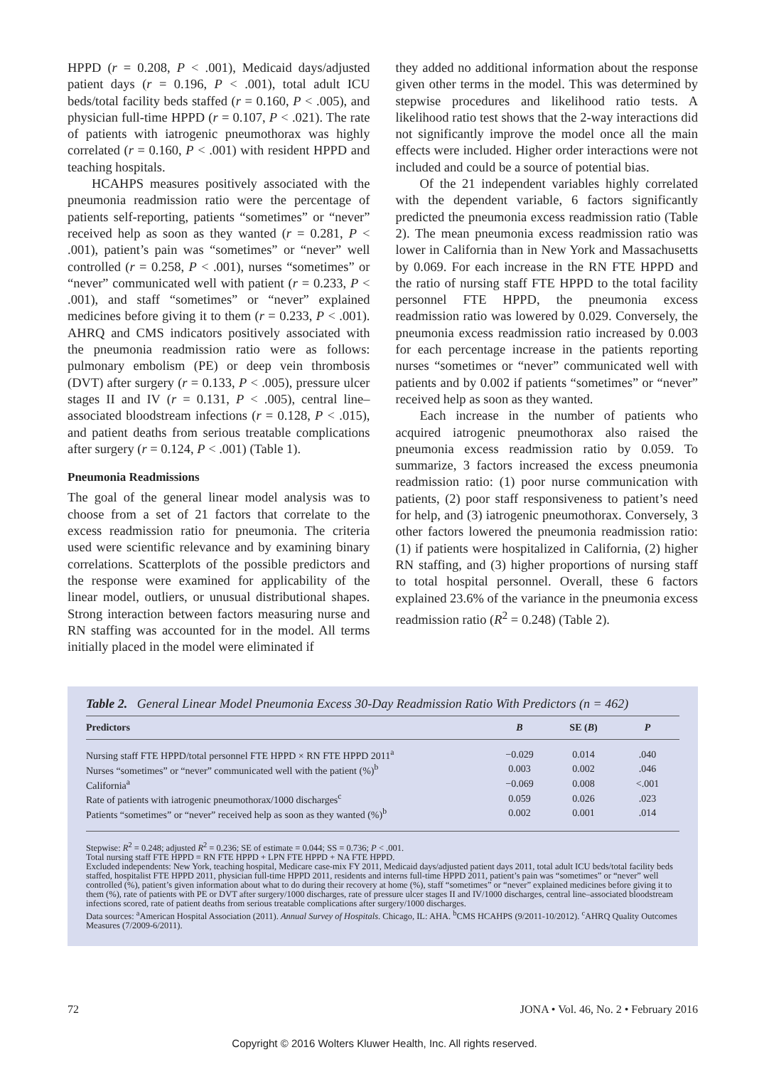HPPD (r = 0.208, P < .001), Medicaid days/adjusted patient days (r = 0.196, P < .001), total adult ICU beds/total facility beds staffed (r = 0.160, P < .005), and physician full-time HPPD (r = 0.107, P < .021). The rate of patients with iatrogenic pneumothorax was highly correlated (r = 0.160, P < .001) with resident HPPD and teaching hospitals.
HCAHPS measures positively associated with the pneumonia readmission ratio were the percentage of patients self-reporting, patients “sometimes” or “never” received help as soon as they wanted (r = 0.281, P < .001), patient’s pain was “sometimes” or “never” well controlled (r = 0.258, P < .001), nurses “sometimes” or “never” communicated well with patient (r = 0.233, P < .001), and staff “sometimes” or “never” explained medicines before giving it to them (r = 0.233, P < .001). AHRQ and CMS indicators positively associated with the pneumonia readmission ratio were as follows: pulmonary embolism (PE) or deep vein thrombosis (DVT) after surgery (r = 0.133, P < .005), pressure ulcer stages II and IV (r = 0.131, P < .005), central line–associated bloodstream infections (r = 0.128, P < .015), and patient deaths from serious treatable complications after surgery (r = 0.124, P < .001) (Table 1).
Pneumonia Readmissions
The goal of the general linear model analysis was to choose from a set of 21 factors that correlate to the excess readmission ratio for pneumonia. The criteria used were scientific relevance and by examining binary correlations. Scatterplots of the possible predictors and the response were examined for applicability of the linear model, outliers, or unusual distributional shapes. Strong interaction between factors measuring nurse and RN staffing was accounted for in the model. All terms initially placed in the model were eliminated if
they added no additional information about the response given other terms in the model. This was determined by stepwise procedures and likelihood ratio tests. A likelihood ratio test shows that the 2-way interactions did not significantly improve the model once all the main effects were included. Higher order interactions were not included and could be a source of potential bias.
Of the 21 independent variables highly correlated with the dependent variable, 6 factors significantly predicted the pneumonia excess readmission ratio (Table 2). The mean pneumonia excess readmission ratio was lower in California than in New York and Massachusetts by 0.069. For each increase in the RN FTE HPPD and the ratio of nursing staff FTE HPPD to the total facility personnel FTE HPPD, the pneumonia excess readmission ratio was lowered by 0.029. Conversely, the pneumonia excess readmission ratio increased by 0.003 for each percentage increase in the patients reporting nurses “sometimes or “never” communicated well with patients and by 0.002 if patients “sometimes” or “never” received help as soon as they wanted.
Each increase in the number of patients who acquired iatrogenic pneumothorax also raised the pneumonia excess readmission ratio by 0.059. To summarize, 3 factors increased the excess pneumonia readmission ratio: (1) poor nurse communication with patients, (2) poor staff responsiveness to patient’s need for help, and (3) iatrogenic pneumothorax. Conversely, 3 other factors lowered the pneumonia readmission ratio: (1) if patients were hospitalized in California, (2) higher RN staffing, and (3) higher proportions of nursing staff to total hospital personnel. Overall, these 6 factors explained 23.6% of the variance in the pneumonia excess readmission ratio (R<sup>2</sup> = 0.248) (Table 2).
Table 2. General Linear Model Pneumonia Excess 30-Day Readmission Ratio With Predictors (n = 462)
| Predictors | B | SE ( B ) | P |
| --- | --- | --- | --- |
| Nursing staff FTE HPPD/total personnel FTE HPPD × RN FTE HPPD 2011<sup>a</sup> | −0.029 | 0.014 | .040 |
| Nurses “sometimes” or “never” communicated well with the patient (%)<sup>b</sup> | 0.003 | 0.002 | .046 |
| California<sup>a</sup> | −0.069 | 0.008 | <.001 |
| Rate of patients with iatrogenic pneumothorax/1000 discharges<sup>c</sup> | 0.059 | 0.026 | .023 |
| Patients “sometimes” or “never” received help as soon as they wanted (%)<sup>b</sup> | 0.002 | 0.001 | .014 |
Stepwise: R<sup>2</sup> = 0.248; adjusted R<sup>2</sup> = 0.236; SE of estimate = 0.044; SS = 0.736; P < .001.
Total nursing staff FTE HPPD = RN FTE HPPD + LPN FTE HPPD + NA FTE HPPD.
Excluded independents: New York, teaching hospital, Medicare case-mix FY 2011, Medicaid days/adjusted patient days 2011, total adult ICU beds/total facility beds staffed, hospitalist FTE HPPD 2011, physician full-time HPPD 2011, residents and interns full-time HPPD 2011, patient’s pain was “sometimes” or “never” well controlled (%), patient’s given information about what to do during their recovery at home (%), staff “sometimes” or “never” explained medicines before giving it to them (%), rate of patients with PE or DVT after surgery/1000 discharges, rate of pressure ulcer stages II and IV/1000 discharges, central line–associated bloodstream infections scored, rate of patient deaths from serious treatable complications after surgery/1000 discharges.
Data sources: <sup>a</sup>American Hospital Association (2011). Annual Survey of Hospitals. Chicago, IL: AHA. <sup>b</sup>CMS HCAHPS (9/2011-10/2012). <sup>c</sup>AHRQ Quality Outcomes Measures (7/2009-6/2011).
72 JONA • Vol. 46, No. 2 • February 2016
Copyright © 2016 Wolters Kluwer Health, Inc. All rights reserved.